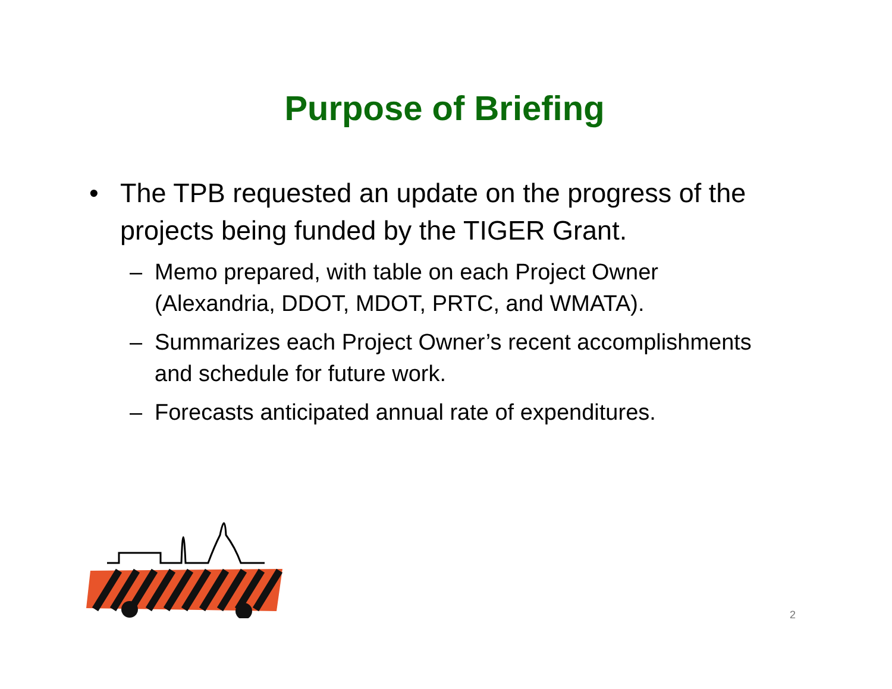Purpose of Briefing
• The TPB requested an update on the progress of the projects being funded by the TIGER Grant.
– Memo prepared, with table on each Project Owner (Alexandria, DDOT, MDOT, PRTC, and WMATA).
– Summarizes each Project Owner’s recent accomplishments and schedule for future work.
– Forecasts anticipated annual rate of expenditures.
2